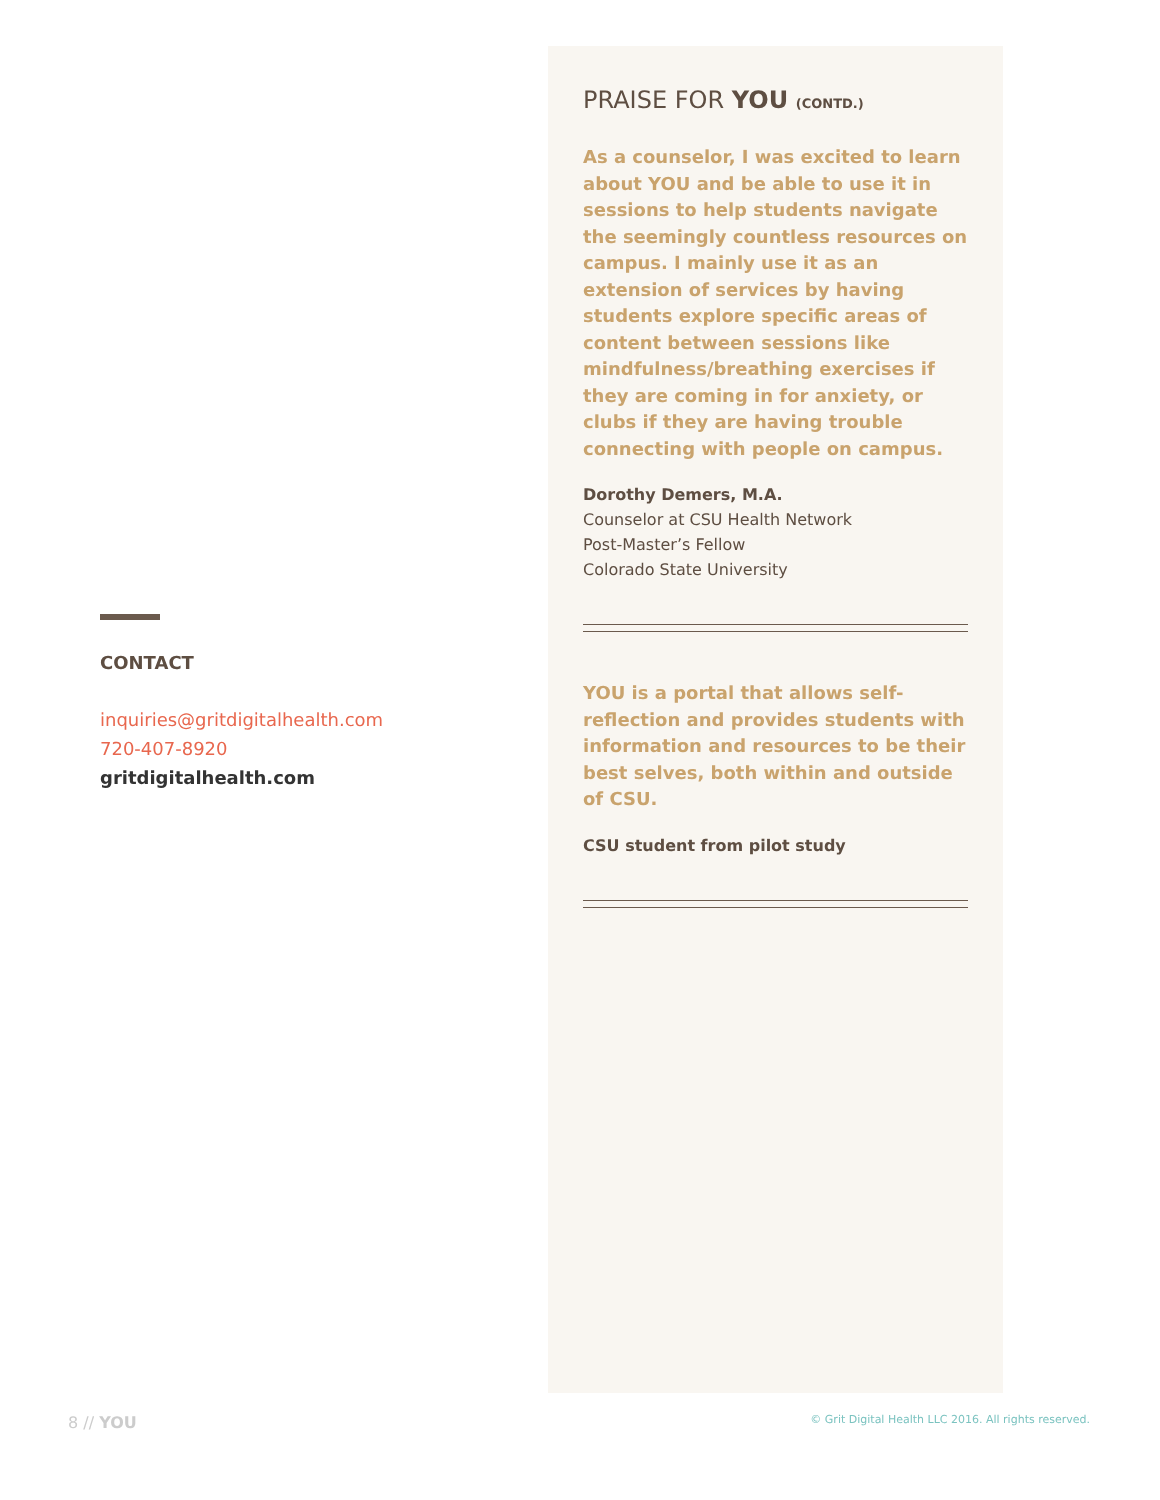CONTACT
inquiries@gritdigitalhealth.com
720-407-8920
gritdigitalhealth.com
PRAISE FOR YOU (CONTD.)
As a counselor, I was excited to learn about YOU and be able to use it in sessions to help students navigate the seemingly countless resources on campus. I mainly use it as an extension of services by having students explore specific areas of content between sessions like mindfulness/breathing exercises if they are coming in for anxiety, or clubs if they are having trouble connecting with people on campus.
Dorothy Demers, M.A.
Counselor at CSU Health Network
Post-Master’s Fellow
Colorado State University
YOU is a portal that allows self-reflection and provides students with information and resources to be their best selves, both within and outside of CSU.
CSU student from pilot study
8 // YOU © Grit Digital Health LLC 2016. All rights reserved.